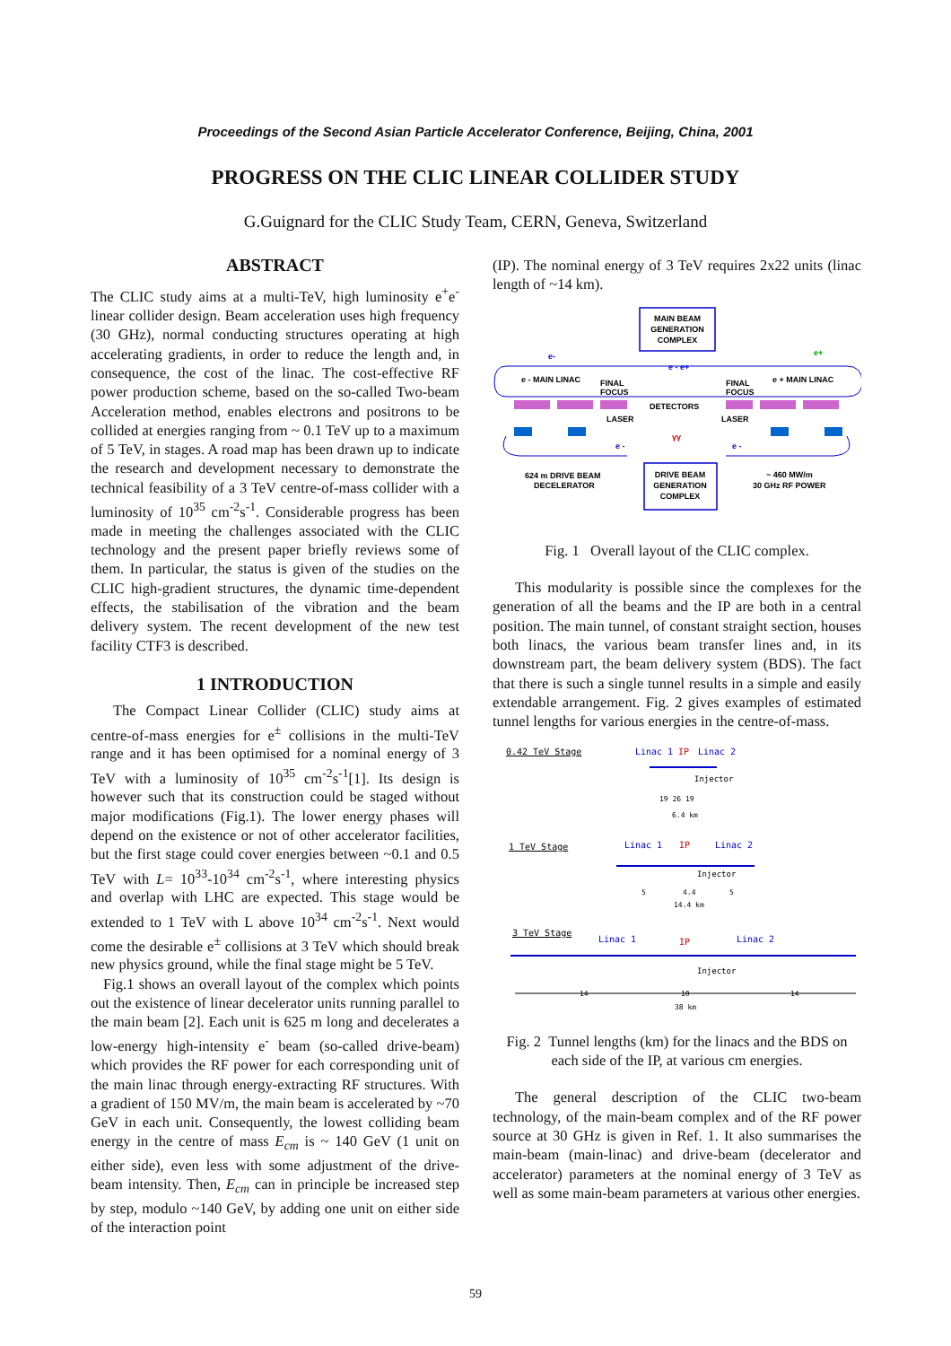Proceedings of the Second Asian Particle Accelerator Conference, Beijing, China, 2001
PROGRESS ON THE CLIC LINEAR COLLIDER STUDY
G.Guignard for the CLIC Study Team, CERN, Geneva, Switzerland
ABSTRACT
The CLIC study aims at a multi-TeV, high luminosity e<sup>+</sup>e<sup>-</sup> linear collider design. Beam acceleration uses high frequency (30 GHz), normal conducting structures operating at high accelerating gradients, in order to reduce the length and, in consequence, the cost of the linac. The cost-effective RF power production scheme, based on the so-called Two-beam Acceleration method, enables electrons and positrons to be collided at energies ranging from ~ 0.1 TeV up to a maximum of 5 TeV, in stages. A road map has been drawn up to indicate the research and development necessary to demonstrate the technical feasibility of a 3 TeV centre-of-mass collider with a luminosity of 10<sup>35</sup> cm<sup>-2</sup>s<sup>-1</sup>. Considerable progress has been made in meeting the challenges associated with the CLIC technology and the present paper briefly reviews some of them. In particular, the status is given of the studies on the CLIC high-gradient structures, the dynamic time-dependent effects, the stabilisation of the vibration and the beam delivery system. The recent development of the new test facility CTF3 is described.
1 INTRODUCTION
The Compact Linear Collider (CLIC) study aims at centre-of-mass energies for e<sup>±</sup> collisions in the multi-TeV range and it has been optimised for a nominal energy of 3 TeV with a luminosity of 10<sup>35</sup> cm<sup>-2</sup>s<sup>-1</sup>[1]. Its design is however such that its construction could be staged without major modifications (Fig.1). The lower energy phases will depend on the existence or not of other accelerator facilities, but the first stage could cover energies between ~0.1 and 0.5 TeV with L= 10<sup>33</sup>-10<sup>34</sup> cm<sup>-2</sup>s<sup>-1</sup>, where interesting physics and overlap with LHC are expected. This stage would be extended to 1 TeV with L above 10<sup>34</sup> cm<sup>-2</sup>s<sup>-1</sup>. Next would come the desirable e<sup>±</sup> collisions at 3 TeV which should break new physics ground, while the final stage might be 5 TeV.
Fig.1 shows an overall layout of the complex which points out the existence of linear decelerator units running parallel to the main beam [2]. Each unit is 625 m long and decelerates a low-energy high-intensity e<sup>-</sup> beam (so-called drive-beam) which provides the RF power for each corresponding unit of the main linac through energy-extracting RF structures. With a gradient of 150 MV/m, the main beam is accelerated by ~70 GeV in each unit. Consequently, the lowest colliding beam energy in the centre of mass E<sub>cm</sub> is ~ 140 GeV (1 unit on either side), even less with some adjustment of the drive-beam intensity. Then, E<sub>cm</sub> can in principle be increased step by step, modulo ~140 GeV, by adding one unit on either side of the interaction point
(IP). The nominal energy of 3 TeV requires 2x22 units (linac length of ~14 km).
MAIN BEAM
GENERATION
COMPLEX
e-
e+
e - e+
e - MAIN LINAC
FINAL
FOCUS
DETECTORS
FINAL
FOCUS
e + MAIN LINAC
LASER
LASER
γγ
e -
e -
624 m DRIVE BEAM
DECELERATOR
DRIVE BEAM
GENERATION
COMPLEX
~ 460 MW/m
30 GHz RF POWER
Fig. 1 Overall layout of the CLIC complex.
This modularity is possible since the complexes for the generation of all the beams and the IP are both in a central position. The main tunnel, of constant straight section, houses both linacs, the various beam transfer lines and, in its downstream part, the beam delivery system (BDS). The fact that there is such a single tunnel results in a simple and easily extendable arrangement. Fig. 2 gives examples of estimated tunnel lengths for various energies in the centre-of-mass.
0.42 TeV Stage
Linac 1
IP
Linac 2
Injector
19 26 19
6.4 km
1 TeV Stage
Linac 1
IP
Linac 2
Injector
5
4.4
5
14.4 km
3 TeV Stage
Linac 1
IP
Linac 2
Injector
14
10
14
38 km
Fig. 2 Tunnel lengths (km) for the linacs and the BDS on each side of the IP, at various cm energies.
The general description of the CLIC two-beam technology, of the main-beam complex and of the RF power source at 30 GHz is given in Ref. 1. It also summarises the main-beam (main-linac) and drive-beam (decelerator and accelerator) parameters at the nominal energy of 3 TeV as well as some main-beam parameters at various other energies.
59